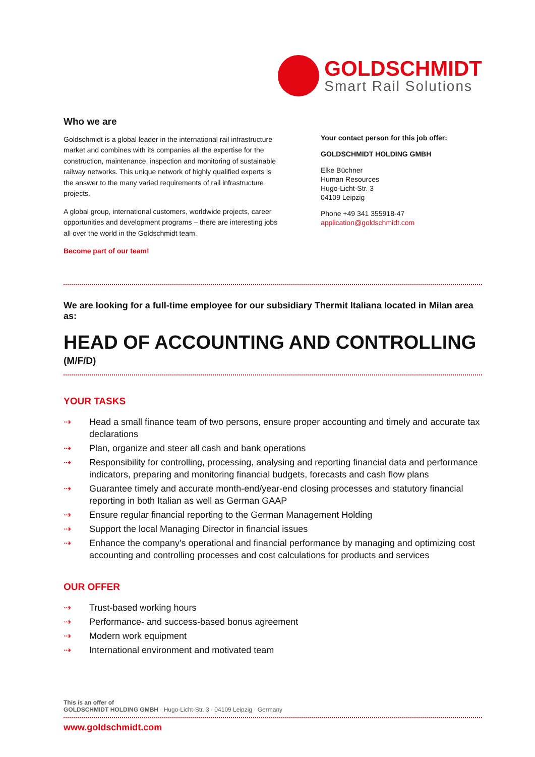GOLDSCHMIDT
Smart Rail Solutions
Who we are
Goldschmidt is a global leader in the international rail infrastructure market and combines with its companies all the expertise for the construction, maintenance, inspection and monitoring of sustainable railway networks. This unique network of highly qualified experts is the answer to the many varied requirements of rail infrastructure projects.
A global group, international customers, worldwide projects, career opportunities and development programs – there are interesting jobs all over the world in the Goldschmidt team.
Become part of our team!
Your contact person for this job offer:
GOLDSCHMIDT HOLDING GMBH
Elke Büchner
Human Resources
Hugo-Licht-Str. 3
04109 Leipzig
Phone +49 341 355918-47
application@goldschmidt.com
We are looking for a full-time employee for our subsidiary Thermit Italiana located in Milan area as:
HEAD OF ACCOUNTING AND CONTROLLING
(M/F/D)
YOUR TASKS
⇢ Head a small finance team of two persons, ensure proper accounting and timely and accurate tax declarations
⇢ Plan, organize and steer all cash and bank operations
⇢ Responsibility for controlling, processing, analysing and reporting financial data and performance indicators, preparing and monitoring financial budgets, forecasts and cash flow plans
⇢ Guarantee timely and accurate month-end/year-end closing processes and statutory financial reporting in both Italian as well as German GAAP
⇢ Ensure regular financial reporting to the German Management Holding
⇢ Support the local Managing Director in financial issues
⇢ Enhance the company's operational and financial performance by managing and optimizing cost accounting and controlling processes and cost calculations for products and services
OUR OFFER
⇢ Trust-based working hours
⇢ Performance- and success-based bonus agreement
⇢ Modern work equipment
⇢ International environment and motivated team
This is an offer of
GOLDSCHMIDT HOLDING GMBH · Hugo-Licht-Str. 3 · 04109 Leipzig · Germany
www.goldschmidt.com